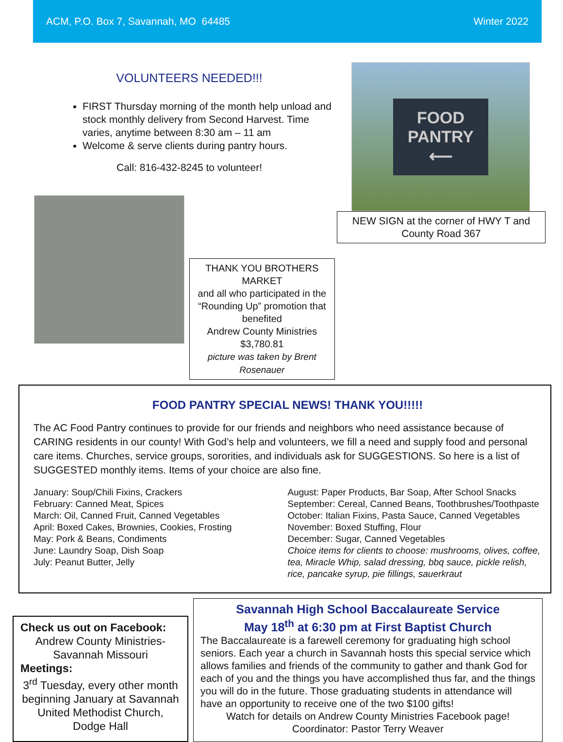ACM, P.O. Box 7, Savannah, MO 64485 Winter 2022
VOLUNTEERS NEEDED!!!
FIRST Thursday morning of the month help unload and stock monthly delivery from Second Harvest. Time varies, anytime between 8:30 am – 11 am
Welcome & serve clients during pantry hours.
Call: 816-432-8245 to volunteer!
THANK YOU BROTHERS MARKET
and all who participated in the
“Rounding Up” promotion that benefited
Andrew County Ministries
$3,780.81
picture was taken by Brent Rosenauer
FOOD
PANTRY
⟵
NEW SIGN at the corner of HWY T and County Road 367
FOOD PANTRY SPECIAL NEWS! THANK YOU!!!!!
The AC Food Pantry continues to provide for our friends and neighbors who need assistance because of CARING residents in our county! With God’s help and volunteers, we fill a need and supply food and personal care items. Churches, service groups, sororities, and individuals ask for SUGGESTIONS. So here is a list of SUGGESTED monthly items. Items of your choice are also fine.
January: Soup/Chili Fixins, Crackers
February: Canned Meat, Spices
March: Oil, Canned Fruit, Canned Vegetables
April: Boxed Cakes, Brownies, Cookies, Frosting
May: Pork & Beans, Condiments
June: Laundry Soap, Dish Soap
July: Peanut Butter, Jelly
August: Paper Products, Bar Soap, After School Snacks
September: Cereal, Canned Beans, Toothbrushes/Toothpaste
October: Italian Fixins, Pasta Sauce, Canned Vegetables
November: Boxed Stuffing, Flour
December: Sugar, Canned Vegetables
Choice items for clients to choose: mushrooms, olives, coffee, tea, Miracle Whip, salad dressing, bbq sauce, pickle relish, rice, pancake syrup, pie fillings, sauerkraut
Check us out on Facebook:
Andrew County Ministries-Savannah Missouri
Meetings:
3<sup>rd</sup> Tuesday, every other month beginning January at Savannah United Methodist Church, Dodge Hall
Savannah High School Baccalaureate Service
May 18<sup>th</sup> at 6:30 pm at First Baptist Church
The Baccalaureate is a farewell ceremony for graduating high school seniors. Each year a church in Savannah hosts this special service which allows families and friends of the community to gather and thank God for each of you and the things you have accomplished thus far, and the things you will do in the future. Those graduating students in attendance will have an opportunity to receive one of the two $100 gifts!
Watch for details on Andrew County Ministries Facebook page!
Coordinator: Pastor Terry Weaver